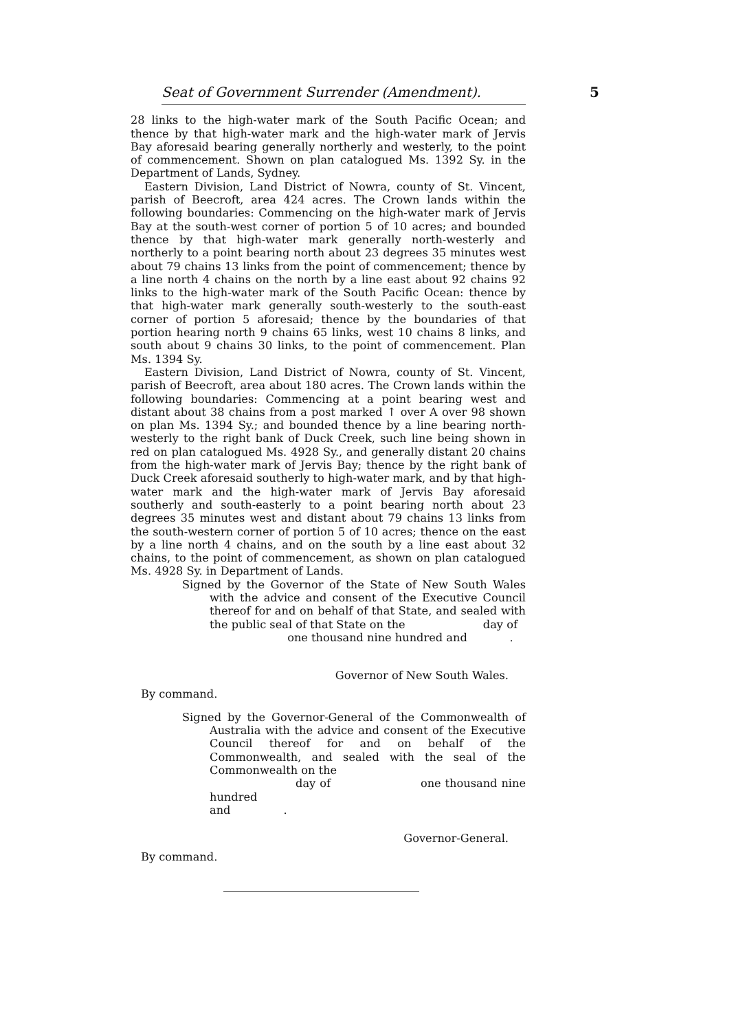Seat of Government Surrender (Amendment).
5
28 links to the high-water mark of the South Pacific Ocean; and thence by that high-water mark and the high-water mark of Jervis Bay aforesaid bearing generally northerly and westerly, to the point of commencement. Shown on plan catalogued Ms. 1392 Sy. in the Department of Lands, Sydney.
Eastern Division, Land District of Nowra, county of St. Vincent, parish of Beecroft, area 424 acres. The Crown lands within the following boundaries: Commencing on the high-water mark of Jervis Bay at the south-west corner of portion 5 of 10 acres; and bounded thence by that high-water mark generally north-westerly and northerly to a point bearing north about 23 degrees 35 minutes west about 79 chains 13 links from the point of commencement; thence by a line north 4 chains on the north by a line east about 92 chains 92 links to the high-water mark of the South Pacific Ocean: thence by that high-water mark generally south-westerly to the south-east corner of portion 5 aforesaid; thence by the boundaries of that portion hearing north 9 chains 65 links, west 10 chains 8 links, and south about 9 chains 30 links, to the point of commencement. Plan Ms. 1394 Sy.
Eastern Division, Land District of Nowra, county of St. Vincent, parish of Beecroft, area about 180 acres. The Crown lands within the following boundaries: Commencing at a point bearing west and distant about 38 chains from a post marked ↑ over A over 98 shown on plan Ms. 1394 Sy.; and bounded thence by a line bearing north-westerly to the right bank of Duck Creek, such line being shown in red on plan catalogued Ms. 4928 Sy., and generally distant 20 chains from the high-water mark of Jervis Bay; thence by the right bank of Duck Creek aforesaid southerly to high-water mark, and by that high-water mark and the high-water mark of Jervis Bay aforesaid southerly and south-easterly to a point bearing north about 23 degrees 35 minutes west and distant about 79 chains 13 links from the south-western corner of portion 5 of 10 acres; thence on the east by a line north 4 chains, and on the south by a line east about 32 chains, to the point of commencement, as shown on plan catalogued Ms. 4928 Sy. in Department of Lands.
Signed by the Governor of the State of New South Wales with the advice and consent of the Executive Council thereof for and on behalf of that State, and sealed with the public seal of that State on the day of
one thousand nine hundred and .
Governor of New South Wales.
By command.
Signed by the Governor-General of the Commonwealth of Australia with the advice and consent of the Executive Council thereof for and on behalf of the Commonwealth, and sealed with the seal of the Commonwealth on the
day of one thousand nine hundred
and .
Governor-General.
By command.